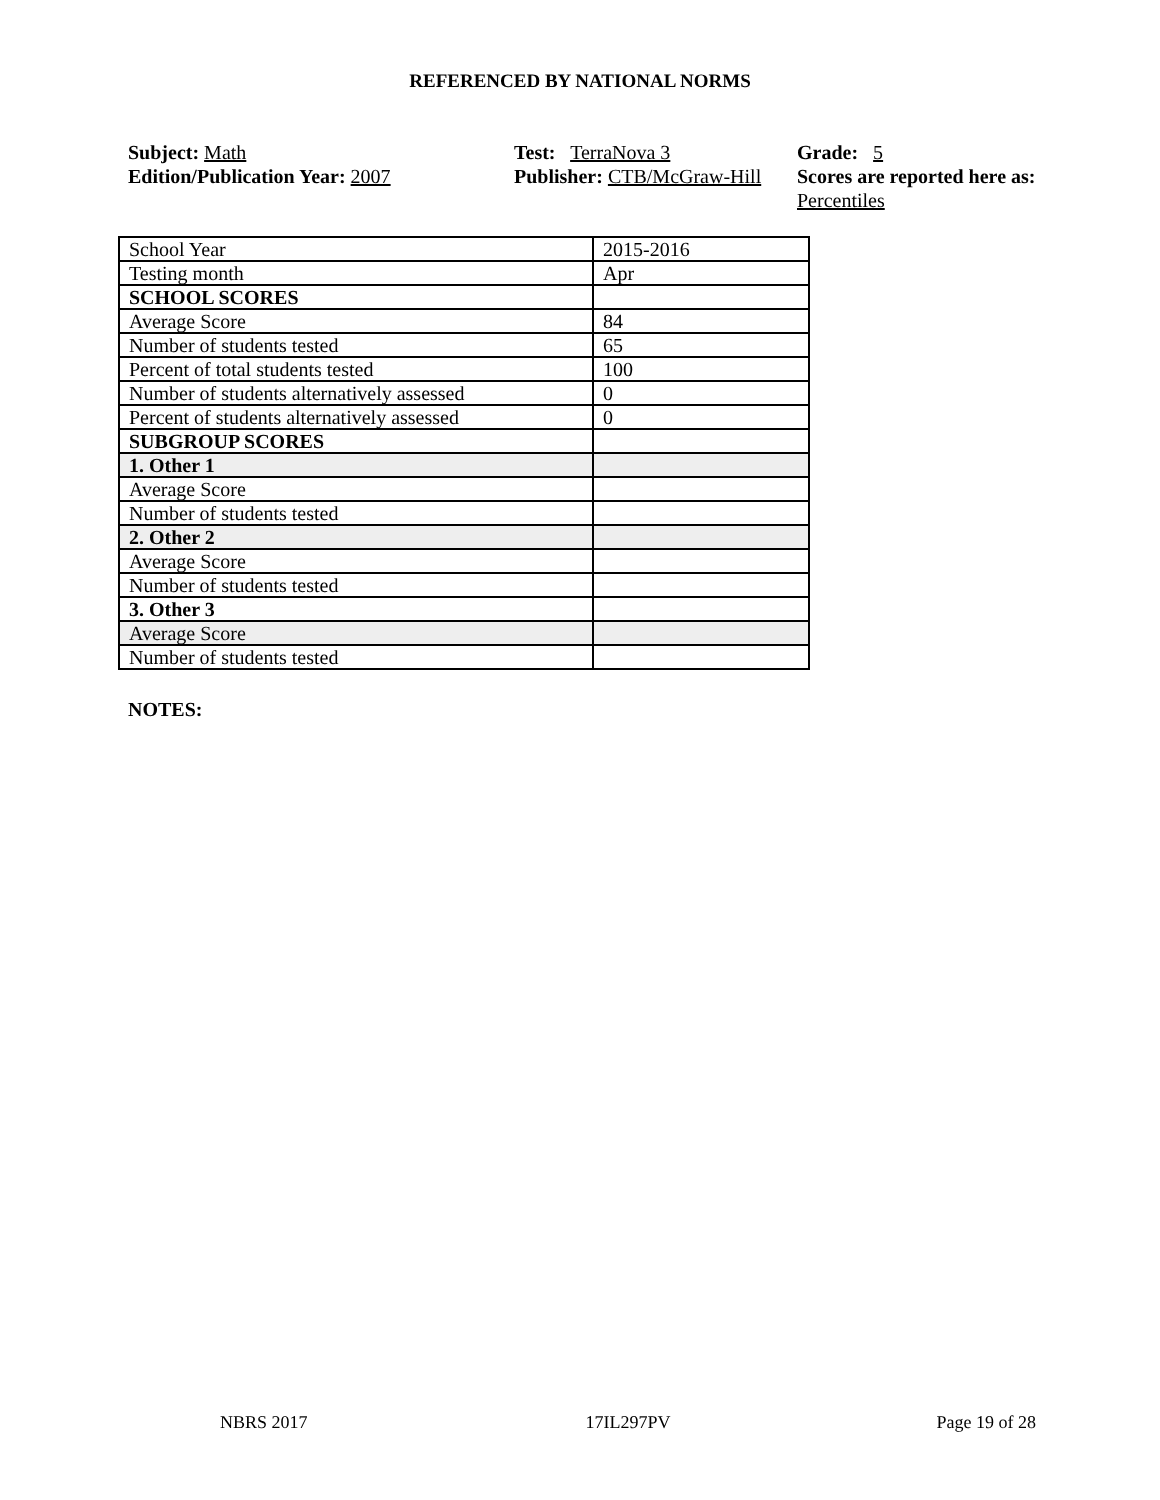REFERENCED BY NATIONAL NORMS
Subject: Math
Edition/Publication Year: 2007
Test: TerraNova 3
Publisher: CTB/McGraw-Hill
Grade: 5
Scores are reported here as: Percentiles
| School Year | 2015-2016 |
| Testing month | Apr |
| SCHOOL SCORES | |
| Average Score | 84 |
| Number of students tested | 65 |
| Percent of total students tested | 100 |
| Number of students alternatively assessed | 0 |
| Percent of students alternatively assessed | 0 |
| SUBGROUP SCORES | |
| 1. Other 1 | |
| Average Score | |
| Number of students tested | |
| 2. Other 2 | |
| Average Score | |
| Number of students tested | |
| 3. Other 3 | |
| Average Score | |
| Number of students tested | |
NOTES:
NBRS 2017 17IL297PV Page 19 of 28